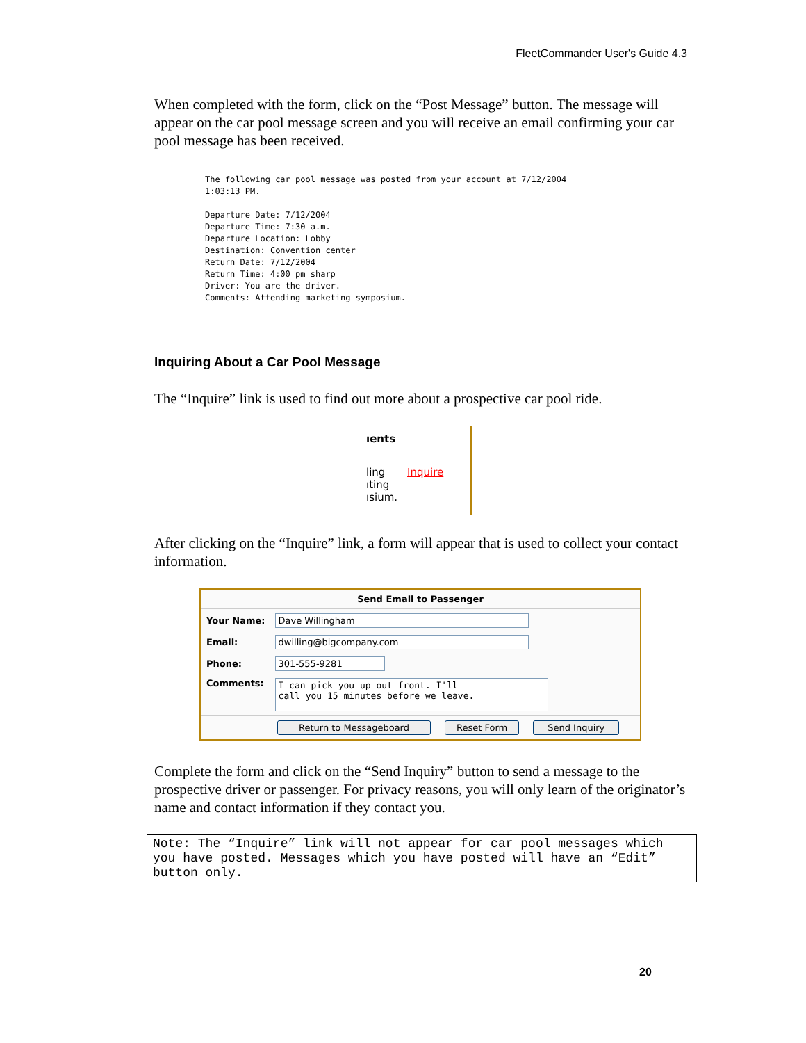FleetCommander User's Guide 4.3
When completed with the form, click on the “Post Message” button. The message will appear on the car pool message screen and you will receive an email confirming your car pool message has been received.
The following car pool message was posted from your account at 7/12/2004
1:03:13 PM.

Departure Date: 7/12/2004
Departure Time: 7:30 a.m.
Departure Location: Lobby
Destination: Convention center
Return Date: 7/12/2004
Return Time: 4:00 pm sharp
Driver: You are the driver.
Comments: Attending marketing symposium.
Inquiring About a Car Pool Message
The “Inquire” link is used to find out more about a prospective car pool ride.
ıents
ling
ıting
ısium.
Inquire
After clicking on the “Inquire” link, a form will appear that is used to collect your contact information.
Send Email to Passenger
| Your Name: | Dave Willingham |
| Email: | dwilling@bigcompany.com |
| Phone: | 301-555-9281 |
| Comments: | I can pick you up out front. I'll call you 15 minutes before we leave. |
Return to Messageboard Reset Form Send Inquiry
Complete the form and click on the “Send Inquiry” button to send a message to the prospective driver or passenger. For privacy reasons, you will only learn of the originator’s name and contact information if they contact you.
Note: The “Inquire” link will not appear for car pool messages which you have posted. Messages which you have posted will have an “Edit” button only.
20